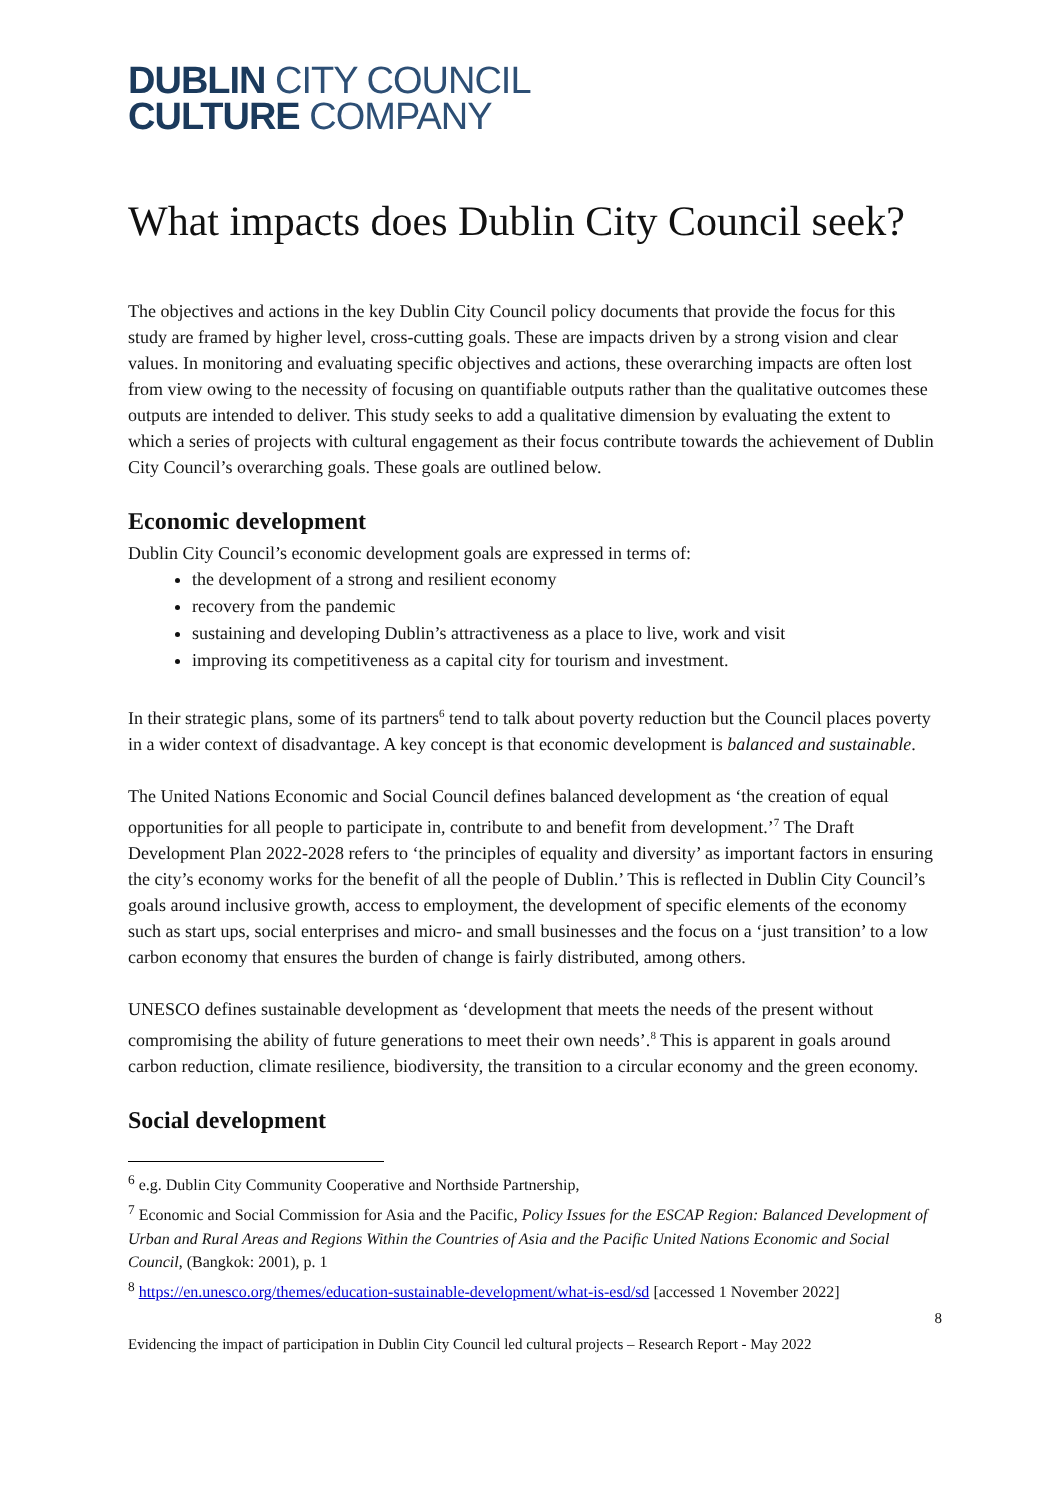DUBLIN CITY COUNCIL
CULTURE COMPANY
What impacts does Dublin City Council seek?
The objectives and actions in the key Dublin City Council policy documents that provide the focus for this study are framed by higher level, cross-cutting goals. These are impacts driven by a strong vision and clear values. In monitoring and evaluating specific objectives and actions, these overarching impacts are often lost from view owing to the necessity of focusing on quantifiable outputs rather than the qualitative outcomes these outputs are intended to deliver. This study seeks to add a qualitative dimension by evaluating the extent to which a series of projects with cultural engagement as their focus contribute towards the achievement of Dublin City Council’s overarching goals. These goals are outlined below.
Economic development
Dublin City Council’s economic development goals are expressed in terms of:
the development of a strong and resilient economy
recovery from the pandemic
sustaining and developing Dublin’s attractiveness as a place to live, work and visit
improving its competitiveness as a capital city for tourism and investment.
In their strategic plans, some of its partners<sup>6</sup> tend to talk about poverty reduction but the Council places poverty in a wider context of disadvantage. A key concept is that economic development is balanced and sustainable.
The United Nations Economic and Social Council defines balanced development as ‘the creation of equal opportunities for all people to participate in, contribute to and benefit from development.’<sup>7</sup> The Draft Development Plan 2022-2028 refers to ‘the principles of equality and diversity’ as important factors in ensuring the city’s economy works for the benefit of all the people of Dublin.’ This is reflected in Dublin City Council’s goals around inclusive growth, access to employment, the development of specific elements of the economy such as start ups, social enterprises and micro- and small businesses and the focus on a ‘just transition’ to a low carbon economy that ensures the burden of change is fairly distributed, among others.
UNESCO defines sustainable development as ‘development that meets the needs of the present without compromising the ability of future generations to meet their own needs’.<sup>8</sup> This is apparent in goals around carbon reduction, climate resilience, biodiversity, the transition to a circular economy and the green economy.
Social development
<sup>6</sup> e.g. Dublin City Community Cooperative and Northside Partnership,
<sup>7</sup> Economic and Social Commission for Asia and the Pacific, Policy Issues for the ESCAP Region: Balanced Development of Urban and Rural Areas and Regions Within the Countries of Asia and the Pacific United Nations Economic and Social Council, (Bangkok: 2001), p. 1
<sup>8</sup> https://en.unesco.org/themes/education-sustainable-development/what-is-esd/sd [accessed 1 November 2022]
8
Evidencing the impact of participation in Dublin City Council led cultural projects – Research Report - May 2022